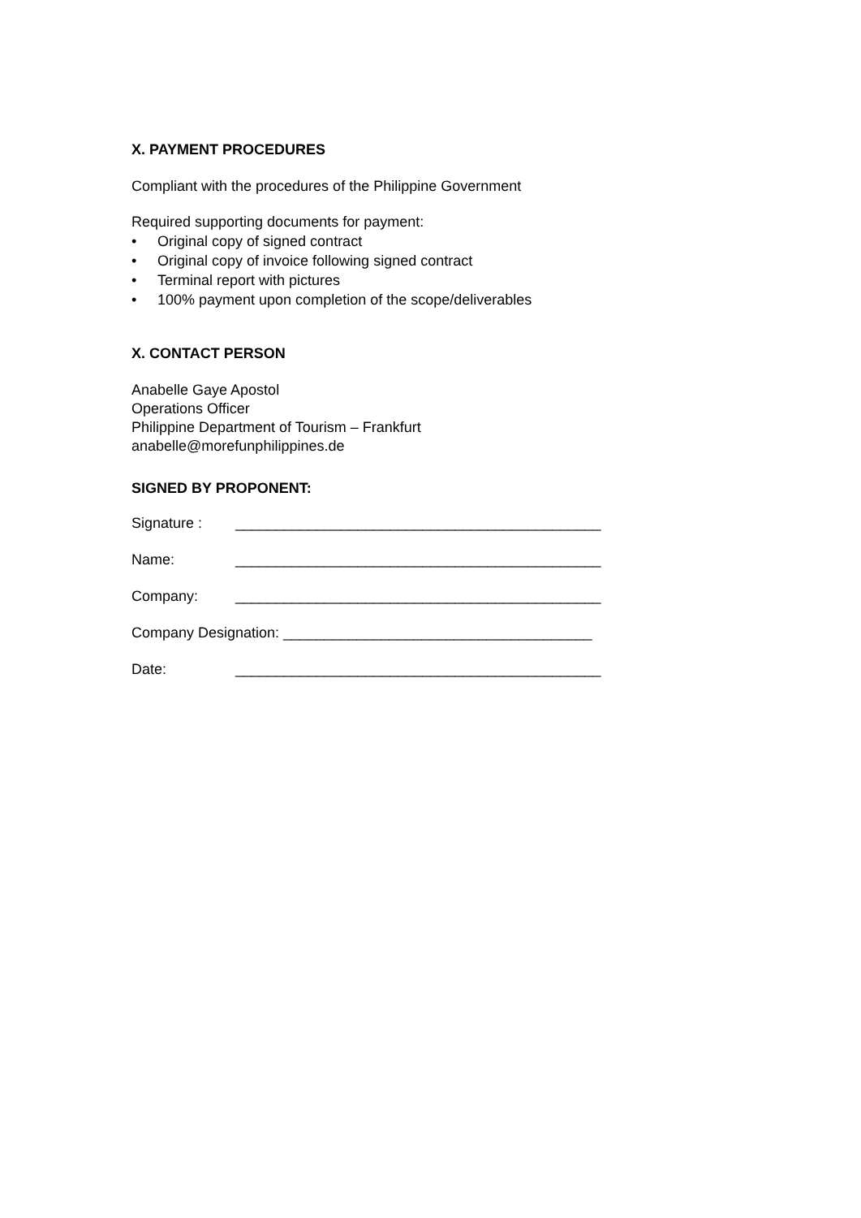X. PAYMENT PROCEDURES
Compliant with the procedures of the Philippine Government
Required supporting documents for payment:
• Original copy of signed contract
• Original copy of invoice following signed contract
• Terminal report with pictures
• 100% payment upon completion of the scope/deliverables
X. CONTACT PERSON
Anabelle Gaye Apostol
Operations Officer
Philippine Department of Tourism – Frankfurt
anabelle@morefunphilippines.de
SIGNED BY PROPONENT:
Signature : _____________________________________________
Name: _____________________________________________
Company: _____________________________________________
Company Designation: ______________________________________
Date: _____________________________________________